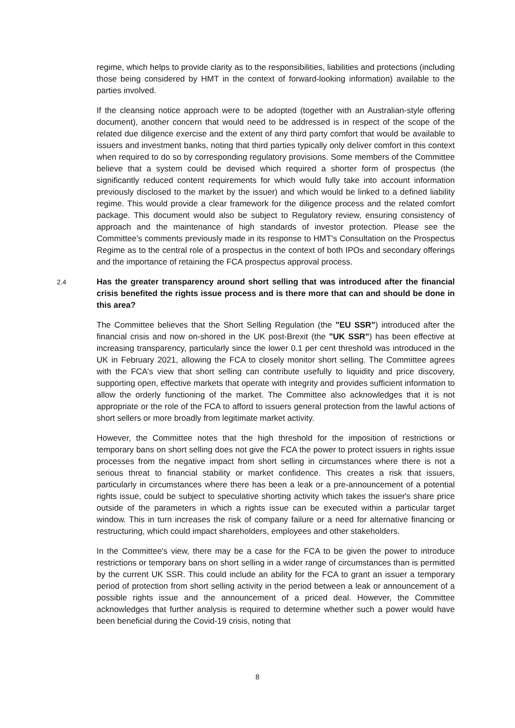regime, which helps to provide clarity as to the responsibilities, liabilities and protections (including those being considered by HMT in the context of forward-looking information) available to the parties involved.
If the cleansing notice approach were to be adopted (together with an Australian-style offering document), another concern that would need to be addressed is in respect of the scope of the related due diligence exercise and the extent of any third party comfort that would be available to issuers and investment banks, noting that third parties typically only deliver comfort in this context when required to do so by corresponding regulatory provisions. Some members of the Committee believe that a system could be devised which required a shorter form of prospectus (the significantly reduced content requirements for which would fully take into account information previously disclosed to the market by the issuer) and which would be linked to a defined liability regime. This would provide a clear framework for the diligence process and the related comfort package. This document would also be subject to Regulatory review, ensuring consistency of approach and the maintenance of high standards of investor protection. Please see the Committee's comments previously made in its response to HMT's Consultation on the Prospectus Regime as to the central role of a prospectus in the context of both IPOs and secondary offerings and the importance of retaining the FCA prospectus approval process.
2.4
Has the greater transparency around short selling that was introduced after the financial crisis benefited the rights issue process and is there more that can and should be done in this area?
The Committee believes that the Short Selling Regulation (the "EU SSR") introduced after the financial crisis and now on-shored in the UK post-Brexit (the "UK SSR") has been effective at increasing transparency, particularly since the lower 0.1 per cent threshold was introduced in the UK in February 2021, allowing the FCA to closely monitor short selling. The Committee agrees with the FCA's view that short selling can contribute usefully to liquidity and price discovery, supporting open, effective markets that operate with integrity and provides sufficient information to allow the orderly functioning of the market. The Committee also acknowledges that it is not appropriate or the role of the FCA to afford to issuers general protection from the lawful actions of short sellers or more broadly from legitimate market activity.
However, the Committee notes that the high threshold for the imposition of restrictions or temporary bans on short selling does not give the FCA the power to protect issuers in rights issue processes from the negative impact from short selling in circumstances where there is not a serious threat to financial stability or market confidence. This creates a risk that issuers, particularly in circumstances where there has been a leak or a pre-announcement of a potential rights issue, could be subject to speculative shorting activity which takes the issuer's share price outside of the parameters in which a rights issue can be executed within a particular target window. This in turn increases the risk of company failure or a need for alternative financing or restructuring, which could impact shareholders, employees and other stakeholders.
In the Committee's view, there may be a case for the FCA to be given the power to introduce restrictions or temporary bans on short selling in a wider range of circumstances than is permitted by the current UK SSR. This could include an ability for the FCA to grant an issuer a temporary period of protection from short selling activity in the period between a leak or announcement of a possible rights issue and the announcement of a priced deal. However, the Committee acknowledges that further analysis is required to determine whether such a power would have been beneficial during the Covid-19 crisis, noting that
8